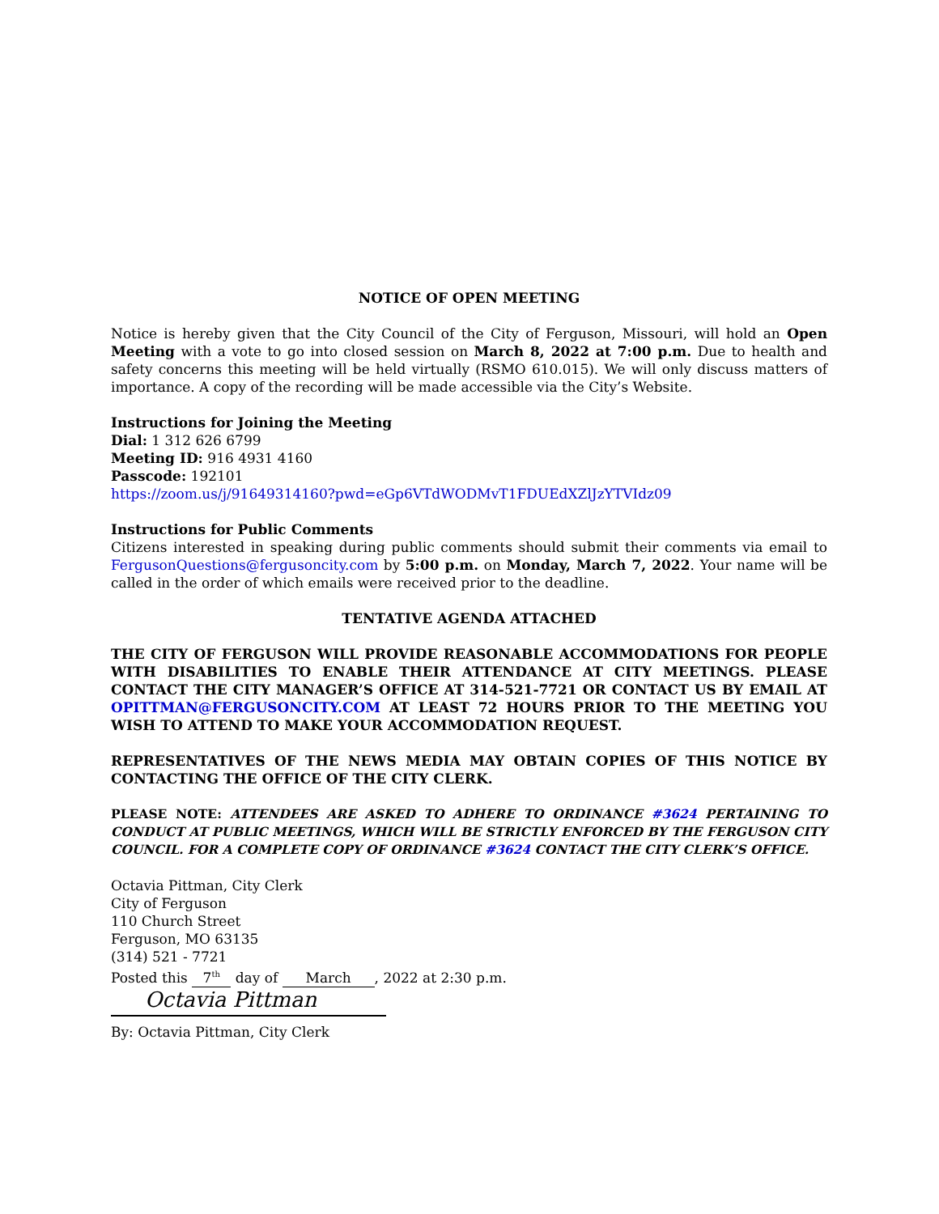NOTICE OF OPEN MEETING
Notice is hereby given that the City Council of the City of Ferguson, Missouri, will hold an Open Meeting with a vote to go into closed session on March 8, 2022 at 7:00 p.m. Due to health and safety concerns this meeting will be held virtually (RSMO 610.015). We will only discuss matters of importance. A copy of the recording will be made accessible via the City’s Website.
Instructions for Joining the Meeting
Dial: 1 312 626 6799
Meeting ID: 916 4931 4160
Passcode: 192101
https://zoom.us/j/91649314160?pwd=eGp6VTdWODMvT1FDUEdXZlJzYTVIdz09
Instructions for Public Comments
Citizens interested in speaking during public comments should submit their comments via email to FergusonQuestions@fergusoncity.com by 5:00 p.m. on Monday, March 7, 2022. Your name will be called in the order of which emails were received prior to the deadline.
TENTATIVE AGENDA ATTACHED
THE CITY OF FERGUSON WILL PROVIDE REASONABLE ACCOMMODATIONS FOR PEOPLE WITH DISABILITIES TO ENABLE THEIR ATTENDANCE AT CITY MEETINGS. PLEASE CONTACT THE CITY MANAGER’S OFFICE AT 314-521-7721 OR CONTACT US BY EMAIL AT OPITTMAN@FERGUSONCITY.COM AT LEAST 72 HOURS PRIOR TO THE MEETING YOU WISH TO ATTEND TO MAKE YOUR ACCOMMODATION REQUEST.
REPRESENTATIVES OF THE NEWS MEDIA MAY OBTAIN COPIES OF THIS NOTICE BY CONTACTING THE OFFICE OF THE CITY CLERK.
PLEASE NOTE: ATTENDEES ARE ASKED TO ADHERE TO ORDINANCE #3624 PERTAINING TO CONDUCT AT PUBLIC MEETINGS, WHICH WILL BE STRICTLY ENFORCED BY THE FERGUSON CITY COUNCIL. FOR A COMPLETE COPY OF ORDINANCE #3624 CONTACT THE CITY CLERK’S OFFICE.
Octavia Pittman, City Clerk
City of Ferguson
110 Church Street
Ferguson, MO 63135
(314) 521 - 7721
Posted this 7<sup>th</sup> day of March, 2022 at 2:30 p.m.
Octavia Pittman
By: Octavia Pittman, City Clerk